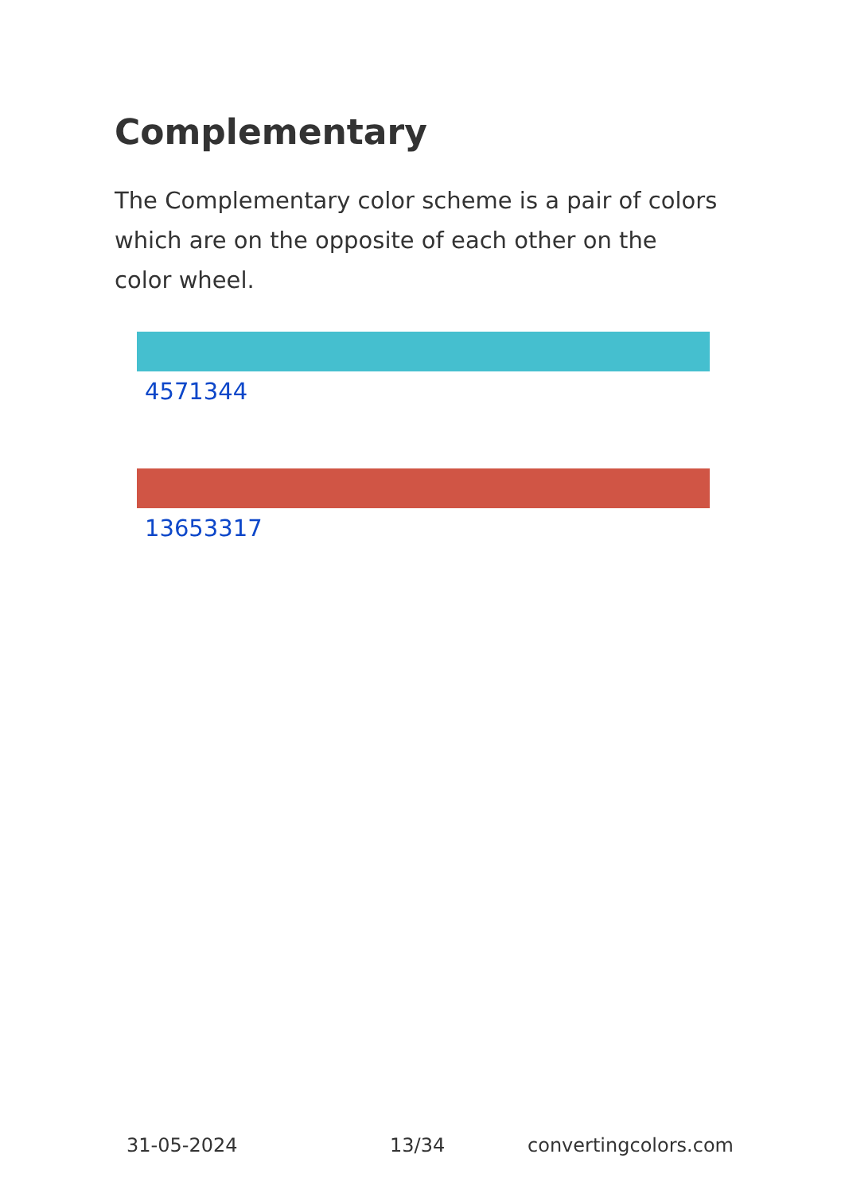Complementary
The Complementary color scheme is a pair of colors which are on the opposite of each other on the color wheel.
4571344
13653317
31-05-2024 13/34 convertingcolors.com